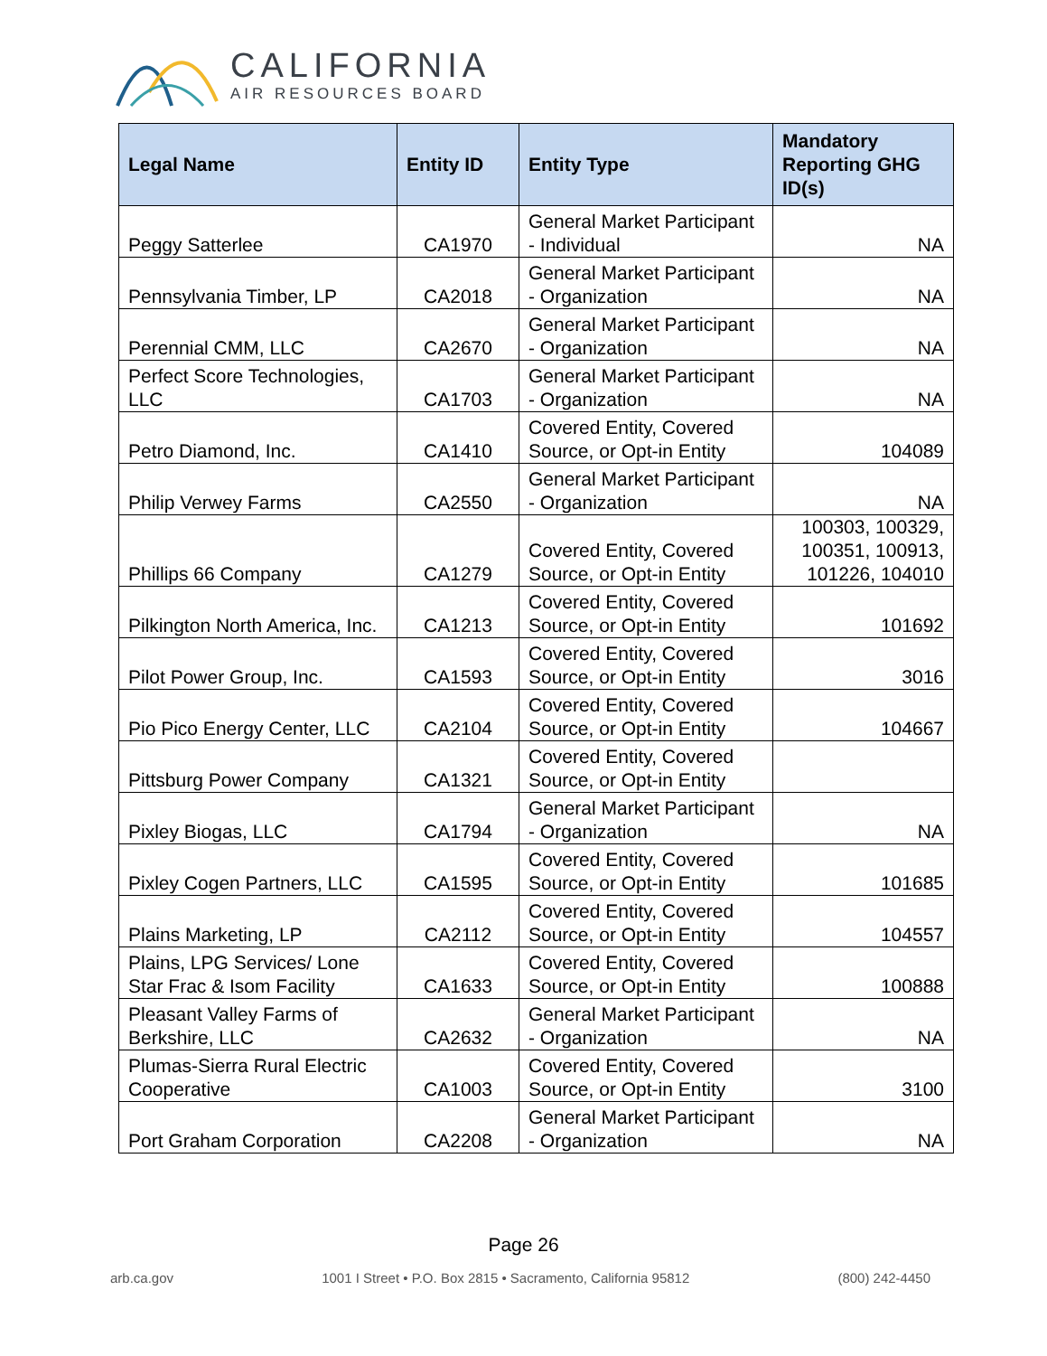CALIFORNIA
AIR RESOURCES BOARD
| Legal Name | Entity ID | Entity Type | Mandatory Reporting GHG ID(s) |
| --- | --- | --- | --- |
| Peggy Satterlee | CA1970 | General Market Participant - Individual | NA |
| Pennsylvania Timber, LP | CA2018 | General Market Participant - Organization | NA |
| Perennial CMM, LLC | CA2670 | General Market Participant - Organization | NA |
| Perfect Score Technologies, LLC | CA1703 | General Market Participant - Organization | NA |
| Petro Diamond, Inc. | CA1410 | Covered Entity, Covered Source, or Opt-in Entity | 104089 |
| Philip Verwey Farms | CA2550 | General Market Participant - Organization | NA |
| Phillips 66 Company | CA1279 | Covered Entity, Covered Source, or Opt-in Entity | 100303, 100329, 100351, 100913, 101226, 104010 |
| Pilkington North America, Inc. | CA1213 | Covered Entity, Covered Source, or Opt-in Entity | 101692 |
| Pilot Power Group, Inc. | CA1593 | Covered Entity, Covered Source, or Opt-in Entity | 3016 |
| Pio Pico Energy Center, LLC | CA2104 | Covered Entity, Covered Source, or Opt-in Entity | 104667 |
| Pittsburg Power Company | CA1321 | Covered Entity, Covered Source, or Opt-in Entity | |
| Pixley Biogas, LLC | CA1794 | General Market Participant - Organization | NA |
| Pixley Cogen Partners, LLC | CA1595 | Covered Entity, Covered Source, or Opt-in Entity | 101685 |
| Plains Marketing, LP | CA2112 | Covered Entity, Covered Source, or Opt-in Entity | 104557 |
| Plains, LPG Services/ Lone Star Frac & Isom Facility | CA1633 | Covered Entity, Covered Source, or Opt-in Entity | 100888 |
| Pleasant Valley Farms of Berkshire, LLC | CA2632 | General Market Participant - Organization | NA |
| Plumas-Sierra Rural Electric Cooperative | CA1003 | Covered Entity, Covered Source, or Opt-in Entity | 3100 |
| Port Graham Corporation | CA2208 | General Market Participant - Organization | NA |
Page 26
arb.ca.gov 1001 I Street • P.O. Box 2815 • Sacramento, California 95812 (800) 242-4450